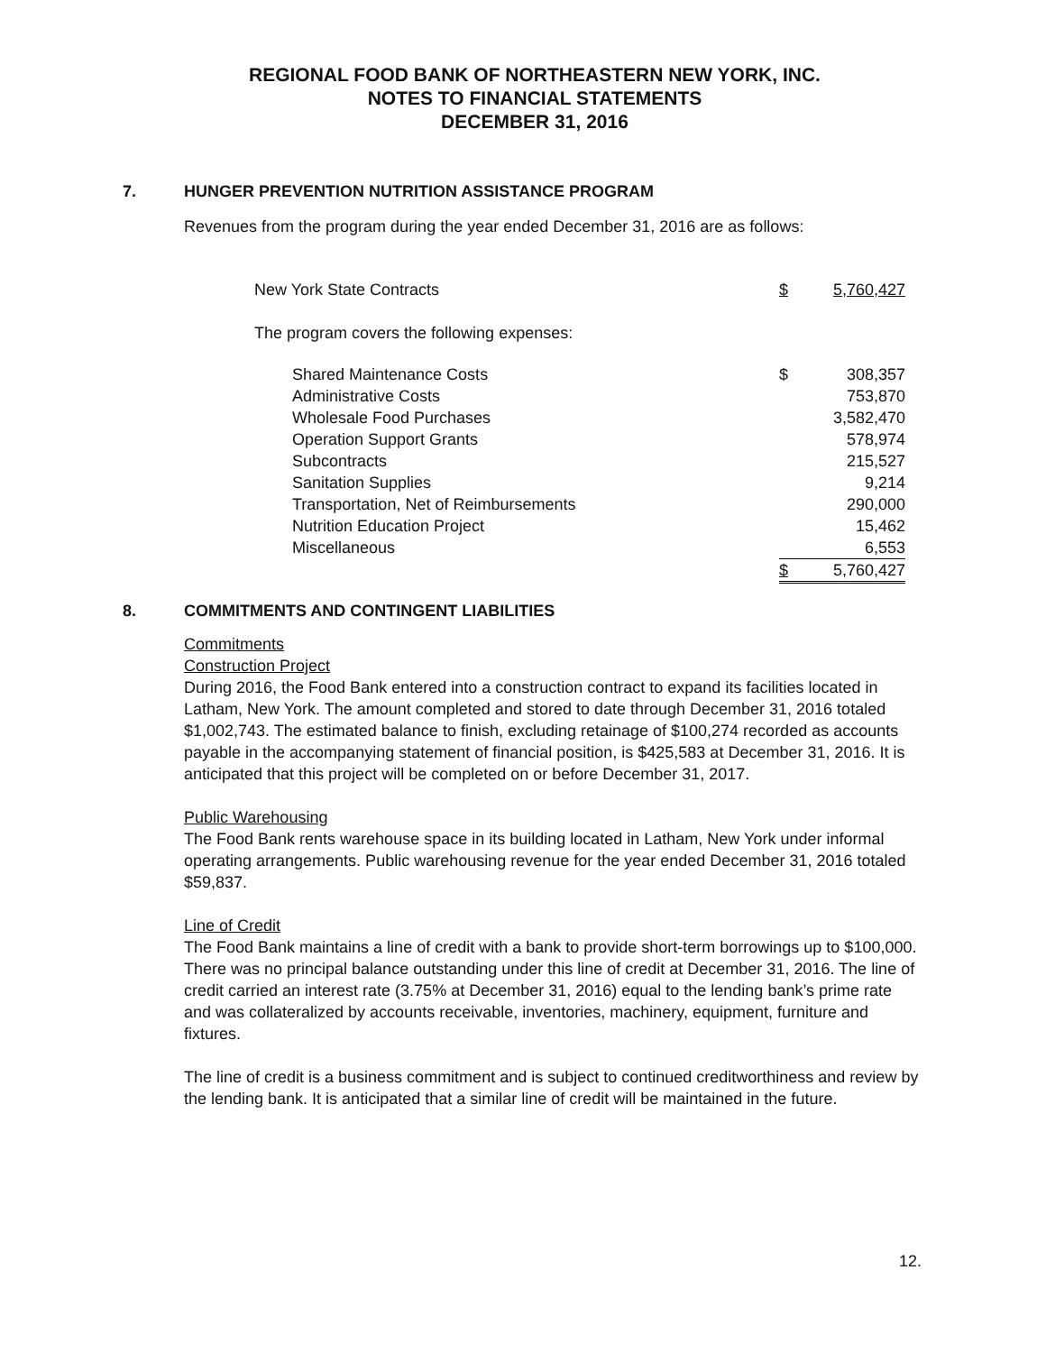REGIONAL FOOD BANK OF NORTHEASTERN NEW YORK, INC.
NOTES TO FINANCIAL STATEMENTS
DECEMBER 31, 2016
7. HUNGER PREVENTION NUTRITION ASSISTANCE PROGRAM
Revenues from the program during the year ended December 31, 2016 are as follows:
| New York State Contracts | $ | 5,760,427 |
| The program covers the following expenses: | | |
| Shared Maintenance Costs | $ | 308,357 |
| Administrative Costs | | 753,870 |
| Wholesale Food Purchases | | 3,582,470 |
| Operation Support Grants | | 578,974 |
| Subcontracts | | 215,527 |
| Sanitation Supplies | | 9,214 |
| Transportation, Net of Reimbursements | | 290,000 |
| Nutrition Education Project | | 15,462 |
| Miscellaneous | | 6,553 |
| | $ | 5,760,427 |
8. COMMITMENTS AND CONTINGENT LIABILITIES
Commitments
Construction Project
During 2016, the Food Bank entered into a construction contract to expand its facilities located in Latham, New York. The amount completed and stored to date through December 31, 2016 totaled $1,002,743. The estimated balance to finish, excluding retainage of $100,274 recorded as accounts payable in the accompanying statement of financial position, is $425,583 at December 31, 2016. It is anticipated that this project will be completed on or before December 31, 2017.
Public Warehousing
The Food Bank rents warehouse space in its building located in Latham, New York under informal operating arrangements. Public warehousing revenue for the year ended December 31, 2016 totaled $59,837.
Line of Credit
The Food Bank maintains a line of credit with a bank to provide short-term borrowings up to $100,000. There was no principal balance outstanding under this line of credit at December 31, 2016. The line of credit carried an interest rate (3.75% at December 31, 2016) equal to the lending bank’s prime rate and was collateralized by accounts receivable, inventories, machinery, equipment, furniture and fixtures.
The line of credit is a business commitment and is subject to continued creditworthiness and review by the lending bank. It is anticipated that a similar line of credit will be maintained in the future.
12.